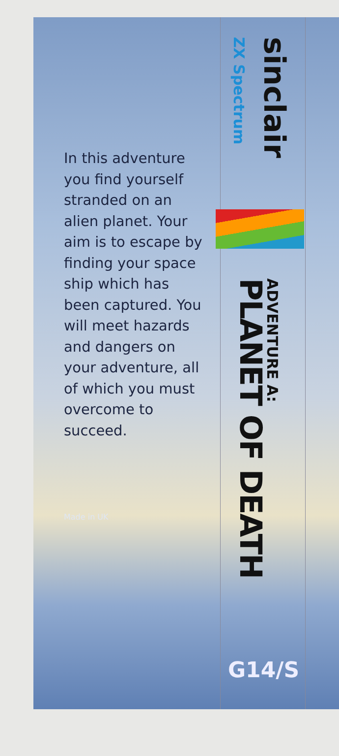In this adventure you find yourself stranded on an alien planet. Your aim is to escape by finding your space ship which has been captured. You will meet hazards and dangers on your adventure, all of which you must overcome to succeed.
Made in UK
ZX Spectrum
sinclair
ADVENTURE A:
PLANET OF DEATH
G14/S